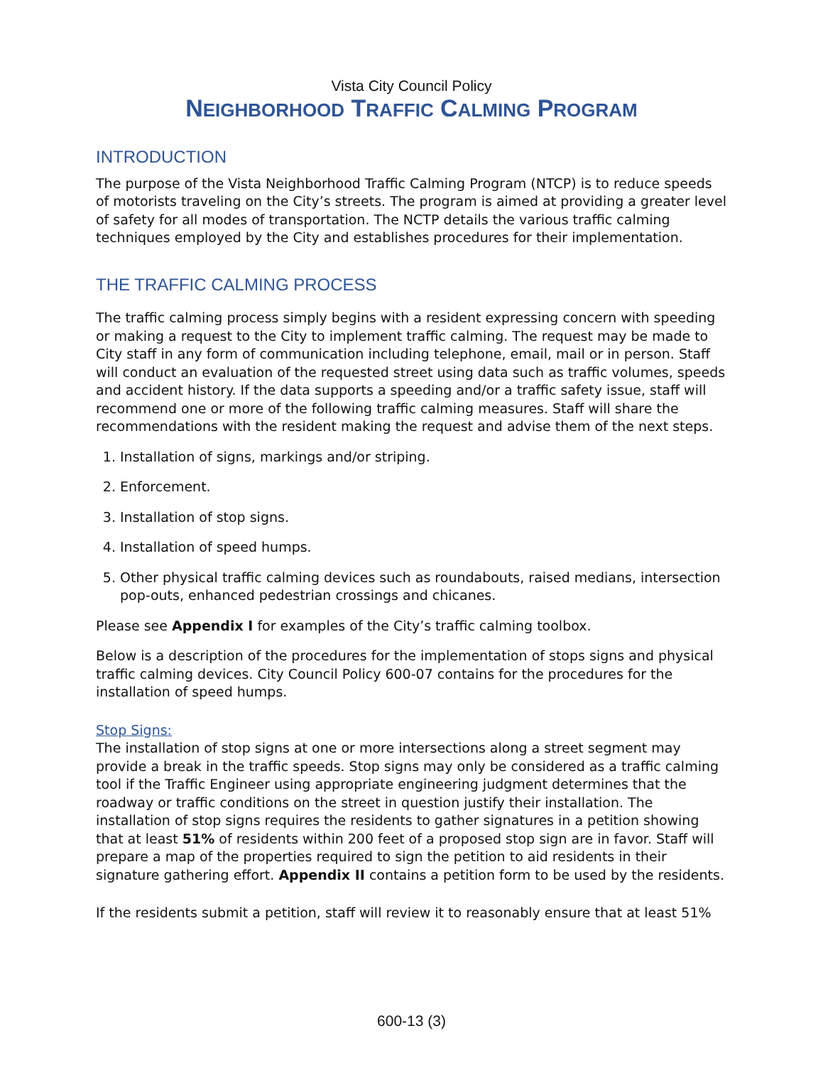Vista City Council Policy
NEIGHBORHOOD TRAFFIC CALMING PROGRAM
INTRODUCTION
The purpose of the Vista Neighborhood Traffic Calming Program (NTCP) is to reduce speeds of motorists traveling on the City’s streets. The program is aimed at providing a greater level of safety for all modes of transportation. The NCTP details the various traffic calming techniques employed by the City and establishes procedures for their implementation.
THE TRAFFIC CALMING PROCESS
The traffic calming process simply begins with a resident expressing concern with speeding or making a request to the City to implement traffic calming. The request may be made to City staff in any form of communication including telephone, email, mail or in person. Staff will conduct an evaluation of the requested street using data such as traffic volumes, speeds and accident history. If the data supports a speeding and/or a traffic safety issue, staff will recommend one or more of the following traffic calming measures. Staff will share the recommendations with the resident making the request and advise them of the next steps.
1. Installation of signs, markings and/or striping.
2. Enforcement.
3. Installation of stop signs.
4. Installation of speed humps.
5. Other physical traffic calming devices such as roundabouts, raised medians, intersection pop-outs, enhanced pedestrian crossings and chicanes.
Please see Appendix I for examples of the City’s traffic calming toolbox.
Below is a description of the procedures for the implementation of stops signs and physical traffic calming devices. City Council Policy 600-07 contains for the procedures for the installation of speed humps.
Stop Signs:
The installation of stop signs at one or more intersections along a street segment may provide a break in the traffic speeds. Stop signs may only be considered as a traffic calming tool if the Traffic Engineer using appropriate engineering judgment determines that the roadway or traffic conditions on the street in question justify their installation. The installation of stop signs requires the residents to gather signatures in a petition showing that at least 51% of residents within 200 feet of a proposed stop sign are in favor. Staff will prepare a map of the properties required to sign the petition to aid residents in their signature gathering effort. Appendix II contains a petition form to be used by the residents.
If the residents submit a petition, staff will review it to reasonably ensure that at least 51%
600-13 (3)